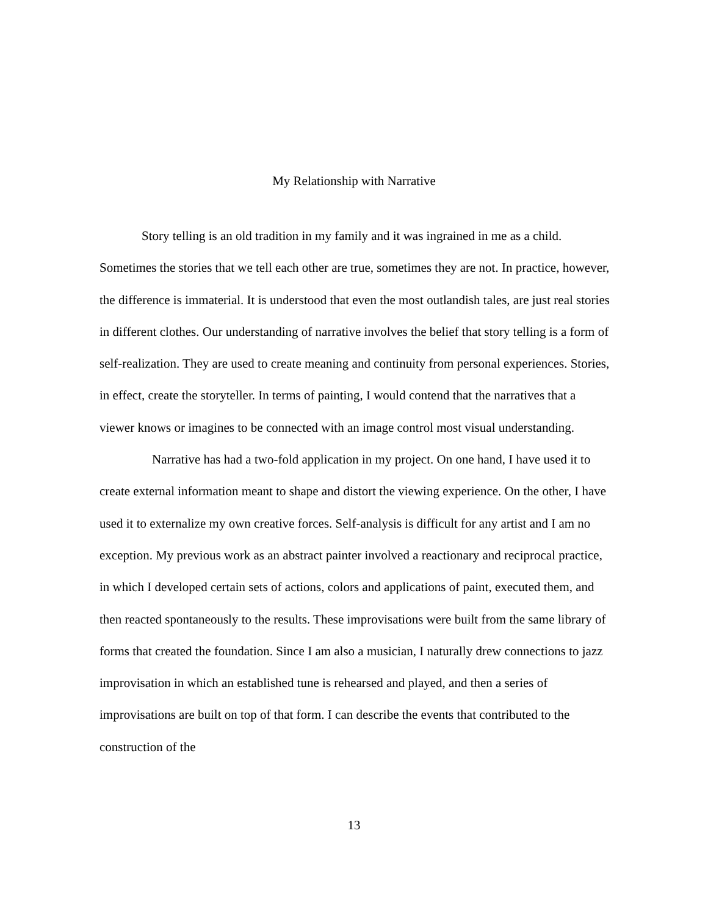My Relationship with Narrative
Story telling is an old tradition in my family and it was ingrained in me as a child. Sometimes the stories that we tell each other are true, sometimes they are not. In practice, however, the difference is immaterial. It is understood that even the most outlandish tales, are just real stories in different clothes. Our understanding of narrative involves the belief that story telling is a form of self-realization. They are used to create meaning and continuity from personal experiences. Stories, in effect, create the storyteller. In terms of painting, I would contend that the narratives that a viewer knows or imagines to be connected with an image control most visual understanding.
Narrative has had a two-fold application in my project. On one hand, I have used it to create external information meant to shape and distort the viewing experience. On the other, I have used it to externalize my own creative forces. Self-analysis is difficult for any artist and I am no exception. My previous work as an abstract painter involved a reactionary and reciprocal practice, in which I developed certain sets of actions, colors and applications of paint, executed them, and then reacted spontaneously to the results. These improvisations were built from the same library of forms that created the foundation. Since I am also a musician, I naturally drew connections to jazz improvisation in which an established tune is rehearsed and played, and then a series of improvisations are built on top of that form. I can describe the events that contributed to the construction of the
13